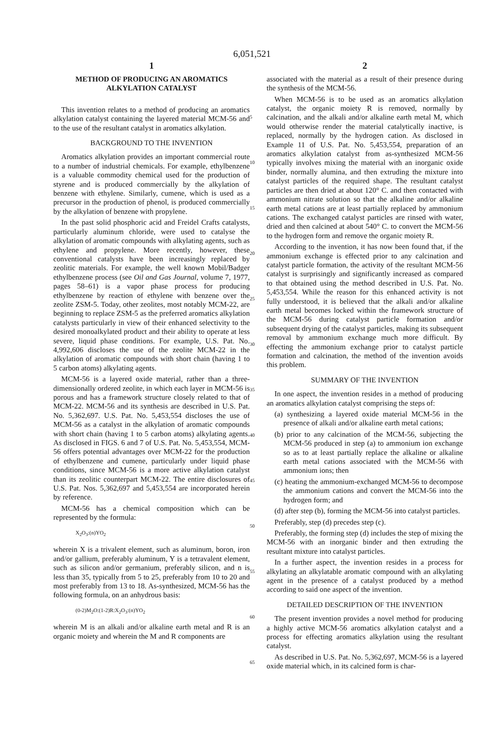6,051,521
1
METHOD OF PRODUCING AN AROMATICS ALKYLATION CATALYST
This invention relates to a method of producing an aromatics alkylation catalyst containing the layered material MCM-56 and to the use of the resultant catalyst in aromatics alkylation.
BACKGROUND TO THE INVENTION
Aromatics alkylation provides an important commercial route to a number of industrial chemicals. For example, ethylbenzene is a valuable commodity chemical used for the production of styrene and is produced commercially by the alkylation of benzene with ethylene. Similarly, cumene, which is used as a precursor in the production of phenol, is produced commercially by the alkylation of benzene with propylene.
In the past solid phosphoric acid and Freidel Crafts catalysts, particularly aluminum chloride, were used to catalyse the alkylation of aromatic compounds with alkylating agents, such as ethylene and propylene. More recently, however, these conventional catalysts have been increasingly replaced by zeolitic materials. For example, the well known Mobil/Badger ethylbenzene process (see Oil and Gas Journal, volume 7, 1977, pages 58–61) is a vapor phase process for producing ethylbenzene by reaction of ethylene with benzene over the zeolite ZSM-5. Today, other zeolites, most notably MCM-22, are beginning to replace ZSM-5 as the preferred aromatics alkylation catalysts particularly in view of their enhanced selectivity to the desired monoalkylated product and their ability to operate at less severe, liquid phase conditions. For example, U.S. Pat. No. 4,992,606 discloses the use of the zeolite MCM-22 in the alkylation of aromatic compounds with short chain (having 1 to 5 carbon atoms) alkylating agents.
MCM-56 is a layered oxide material, rather than a three-dimensionally ordered zeolite, in which each layer in MCM-56 is porous and has a framework structure closely related to that of MCM-22. MCM-56 and its synthesis are described in U.S. Pat. No. 5,362,697. U.S. Pat. No. 5,453,554 discloses the use of MCM-56 as a catalyst in the alkylation of aromatic compounds with short chain (having 1 to 5 carbon atoms) alkylating agents. As disclosed in FIGS. 6 and 7 of U.S. Pat. No. 5,453,554, MCM-56 offers potential advantages over MCM-22 for the production of ethylbenzene and cumene, particularly under liquid phase conditions, since MCM-56 is a more active alkylation catalyst than its zeolitic counterpart MCM-22. The entire disclosures of U.S. Pat. Nos. 5,362,697 and 5,453,554 are incorporated herein by reference.
MCM-56 has a chemical composition which can be represented by the formula:
X<sub>2</sub>O<sub>3</sub>:(n)YO<sub>2</sub>
wherein X is a trivalent element, such as aluminum, boron, iron and/or gallium, preferably aluminum, Y is a tetravalent element, such as silicon and/or germanium, preferably silicon, and n is less than 35, typically from 5 to 25, preferably from 10 to 20 and most preferably from 13 to 18. As-synthesized, MCM-56 has the following formula, on an anhydrous basis:
(0-2)M<sub>2</sub>O:(1-2)R:X<sub>2</sub>O<sub>3</sub>:(n)YO<sub>2</sub>
wherein M is an alkali and/or alkaline earth metal and R is an organic moiety and wherein the M and R components are
5
10
15
20
25
30
35
40
45
50
55
60
65
2
associated with the material as a result of their presence during the synthesis of the MCM-56.
When MCM-56 is to be used as an aromatics alkylation catalyst, the organic moiety R is removed, normally by calcination, and the alkali and/or alkaline earth metal M, which would otherwise render the material catalytically inactive, is replaced, normally by the hydrogen cation. As disclosed in Example 11 of U.S. Pat. No. 5,453,554, preparation of an aromatics alkylation catalyst from as-synthesized MCM-56 typically involves mixing the material with an inorganic oxide binder, normally alumina, and then extruding the mixture into catalyst particles of the required shape. The resultant catalyst particles are then dried at about 120° C. and then contacted with ammonium nitrate solution so that the alkaline and/or alkaline earth metal cations are at least partially replaced by ammonium cations. The exchanged catalyst particles are rinsed with water, dried and then calcined at about 540° C. to convert the MCM-56 to the hydrogen form and remove the organic moiety R.
According to the invention, it has now been found that, if the ammonium exchange is effected prior to any calcination and catalyst particle formation, the activity of the resultant MCM-56 catalyst is surprisingly and significantly increased as compared to that obtained using the method described in U.S. Pat. No. 5,453,554. While the reason for this enhanced activity is not fully understood, it is believed that the alkali and/or alkaline earth metal becomes locked within the framework structure of the MCM-56 during catalyst particle formation and/or subsequent drying of the catalyst particles, making its subsequent removal by ammonium exchange much more difficult. By effecting the ammonium exchange prior to catalyst particle formation and calcination, the method of the invention avoids this problem.
SUMMARY OF THE INVENTION
In one aspect, the invention resides in a method of producing an aromatics alkylation catalyst comprising the steps of:
(a) synthesizing a layered oxide material MCM-56 in the presence of alkali and/or alkaline earth metal cations;
(b) prior to any calcination of the MCM-56, subjecting the MCM-56 produced in step (a) to ammonium ion exchange so as to at least partially replace the alkaline or alkaline earth metal cations associated with the MCM-56 with ammonium ions; then
(c) heating the ammonium-exchanged MCM-56 to decompose the ammonium cations and convert the MCM-56 into the hydrogen form; and
(d) after step (b), forming the MCM-56 into catalyst particles.
Preferably, step (d) precedes step (c).
Preferably, the forming step (d) includes the step of mixing the MCM-56 with an inorganic binder and then extruding the resultant mixture into catalyst particles.
In a further aspect, the invention resides in a process for alkylating an alkylatable aromatic compound with an alkylating agent in the presence of a catalyst produced by a method according to said one aspect of the invention.
DETAILED DESCRIPTION OF THE INVENTION
The present invention provides a novel method for producing a highly active MCM-56 aromatics alkylation catalyst and a process for effecting aromatics alkylation using the resultant catalyst.
As described in U.S. Pat. No. 5,362,697, MCM-56 is a layered oxide material which, in its calcined form is char-